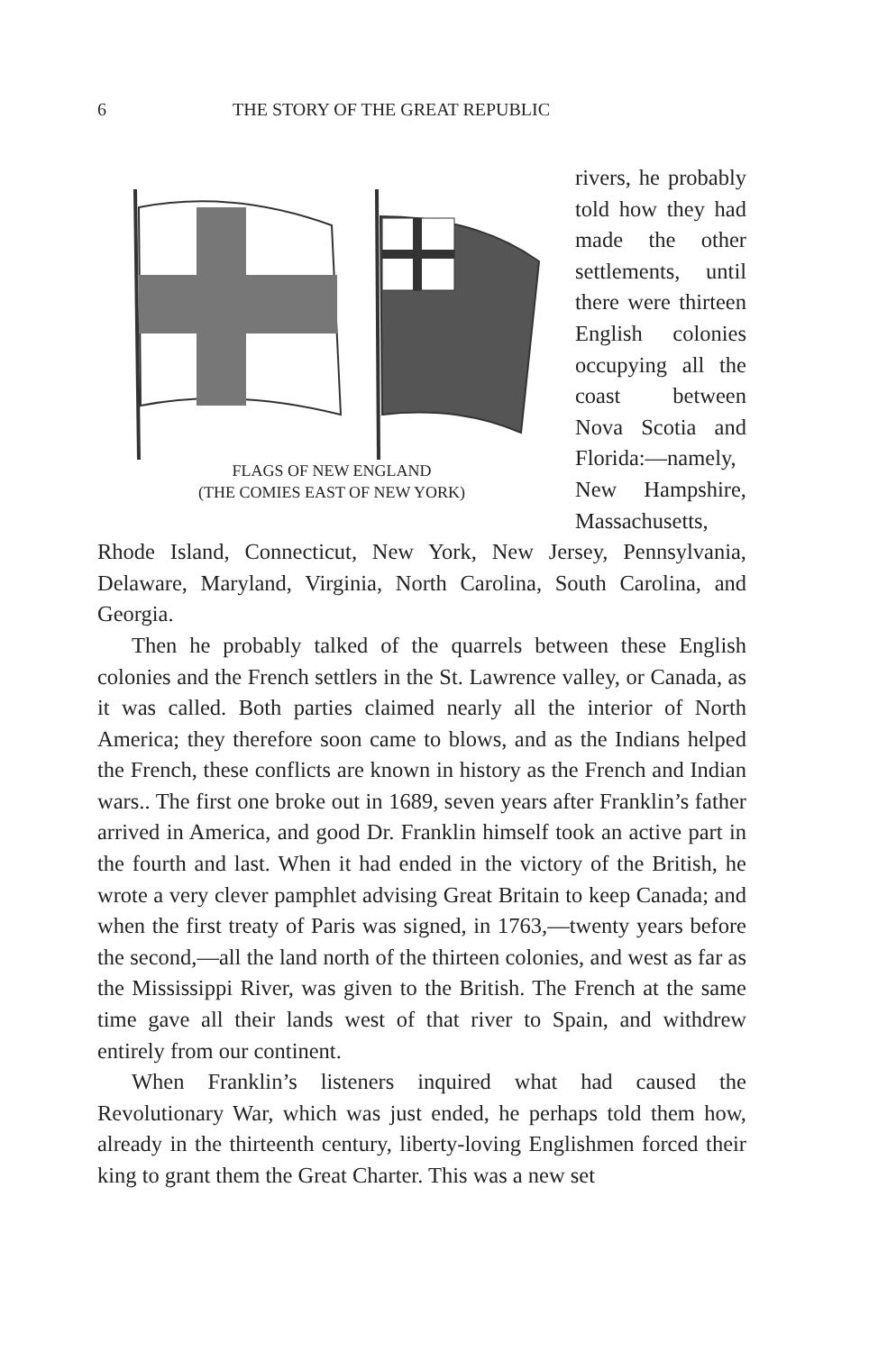6 THE STORY OF THE GREAT REPUBLIC
FLAGS OF NEW ENGLAND
(THE COMIES EAST OF NEW YORK)
rivers, he probably told how they had made the other settlements, until there were thirteen English colonies occupying all the coast between Nova Scotia and Florida:—namely, New Hampshire, Massachusetts, Rhode Island, Connecticut, New York, New Jersey, Pennsylvania, Delaware, Maryland, Virginia, North Carolina, South Carolina, and Georgia.
Then he probably talked of the quarrels between these English colonies and the French settlers in the St. Lawrence valley, or Canada, as it was called. Both parties claimed nearly all the interior of North America; they therefore soon came to blows, and as the Indians helped the French, these conflicts are known in history as the French and Indian wars.. The first one broke out in 1689, seven years after Franklin’s father arrived in America, and good Dr. Franklin himself took an active part in the fourth and last. When it had ended in the victory of the British, he wrote a very clever pamphlet advising Great Britain to keep Canada; and when the first treaty of Paris was signed, in 1763,—twenty years before the second,—all the land north of the thirteen colonies, and west as far as the Mississippi River, was given to the British. The French at the same time gave all their lands west of that river to Spain, and withdrew entirely from our continent.
When Franklin’s listeners inquired what had caused the Revolutionary War, which was just ended, he perhaps told them how, already in the thirteenth century, liberty-loving Englishmen forced their king to grant them the Great Charter. This was a new set